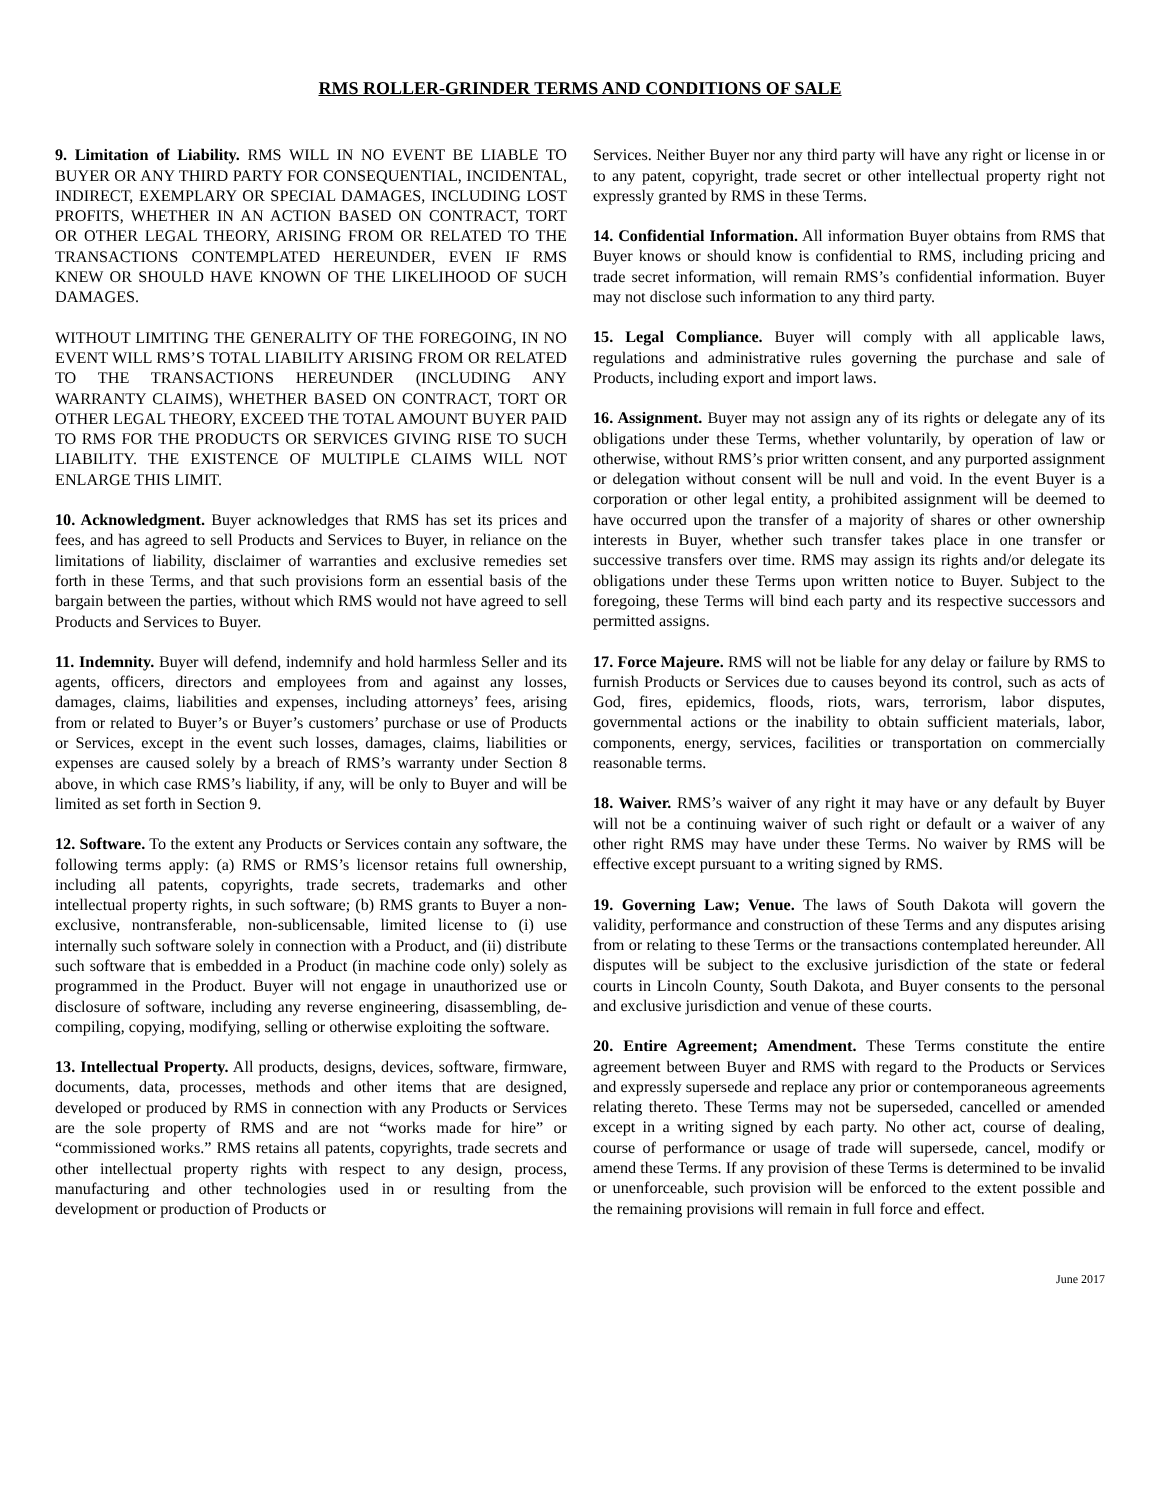RMS ROLLER-GRINDER TERMS AND CONDITIONS OF SALE
9. Limitation of Liability. RMS WILL IN NO EVENT BE LIABLE TO BUYER OR ANY THIRD PARTY FOR CONSEQUENTIAL, INCIDENTAL, INDIRECT, EXEMPLARY OR SPECIAL DAMAGES, INCLUDING LOST PROFITS, WHETHER IN AN ACTION BASED ON CONTRACT, TORT OR OTHER LEGAL THEORY, ARISING FROM OR RELATED TO THE TRANSACTIONS CONTEMPLATED HEREUNDER, EVEN IF RMS KNEW OR SHOULD HAVE KNOWN OF THE LIKELIHOOD OF SUCH DAMAGES.
WITHOUT LIMITING THE GENERALITY OF THE FOREGOING, IN NO EVENT WILL RMS’S TOTAL LIABILITY ARISING FROM OR RELATED TO THE TRANSACTIONS HEREUNDER (INCLUDING ANY WARRANTY CLAIMS), WHETHER BASED ON CONTRACT, TORT OR OTHER LEGAL THEORY, EXCEED THE TOTAL AMOUNT BUYER PAID TO RMS FOR THE PRODUCTS OR SERVICES GIVING RISE TO SUCH LIABILITY. THE EXISTENCE OF MULTIPLE CLAIMS WILL NOT ENLARGE THIS LIMIT.
10. Acknowledgment. Buyer acknowledges that RMS has set its prices and fees, and has agreed to sell Products and Services to Buyer, in reliance on the limitations of liability, disclaimer of warranties and exclusive remedies set forth in these Terms, and that such provisions form an essential basis of the bargain between the parties, without which RMS would not have agreed to sell Products and Services to Buyer.
11. Indemnity. Buyer will defend, indemnify and hold harmless Seller and its agents, officers, directors and employees from and against any losses, damages, claims, liabilities and expenses, including attorneys’ fees, arising from or related to Buyer’s or Buyer’s customers’ purchase or use of Products or Services, except in the event such losses, damages, claims, liabilities or expenses are caused solely by a breach of RMS’s warranty under Section 8 above, in which case RMS’s liability, if any, will be only to Buyer and will be limited as set forth in Section 9.
12. Software. To the extent any Products or Services contain any software, the following terms apply: (a) RMS or RMS’s licensor retains full ownership, including all patents, copyrights, trade secrets, trademarks and other intellectual property rights, in such software; (b) RMS grants to Buyer a non-exclusive, nontransferable, non-sublicensable, limited license to (i) use internally such software solely in connection with a Product, and (ii) distribute such software that is embedded in a Product (in machine code only) solely as programmed in the Product. Buyer will not engage in unauthorized use or disclosure of software, including any reverse engineering, disassembling, de-compiling, copying, modifying, selling or otherwise exploiting the software.
13. Intellectual Property. All products, designs, devices, software, firmware, documents, data, processes, methods and other items that are designed, developed or produced by RMS in connection with any Products or Services are the sole property of RMS and are not “works made for hire” or “commissioned works.” RMS retains all patents, copyrights, trade secrets and other intellectual property rights with respect to any design, process, manufacturing and other technologies used in or resulting from the development or production of Products or
Services. Neither Buyer nor any third party will have any right or license in or to any patent, copyright, trade secret or other intellectual property right not expressly granted by RMS in these Terms.
14. Confidential Information. All information Buyer obtains from RMS that Buyer knows or should know is confidential to RMS, including pricing and trade secret information, will remain RMS’s confidential information. Buyer may not disclose such information to any third party.
15. Legal Compliance. Buyer will comply with all applicable laws, regulations and administrative rules governing the purchase and sale of Products, including export and import laws.
16. Assignment. Buyer may not assign any of its rights or delegate any of its obligations under these Terms, whether voluntarily, by operation of law or otherwise, without RMS’s prior written consent, and any purported assignment or delegation without consent will be null and void. In the event Buyer is a corporation or other legal entity, a prohibited assignment will be deemed to have occurred upon the transfer of a majority of shares or other ownership interests in Buyer, whether such transfer takes place in one transfer or successive transfers over time. RMS may assign its rights and/or delegate its obligations under these Terms upon written notice to Buyer. Subject to the foregoing, these Terms will bind each party and its respective successors and permitted assigns.
17. Force Majeure. RMS will not be liable for any delay or failure by RMS to furnish Products or Services due to causes beyond its control, such as acts of God, fires, epidemics, floods, riots, wars, terrorism, labor disputes, governmental actions or the inability to obtain sufficient materials, labor, components, energy, services, facilities or transportation on commercially reasonable terms.
18. Waiver. RMS’s waiver of any right it may have or any default by Buyer will not be a continuing waiver of such right or default or a waiver of any other right RMS may have under these Terms. No waiver by RMS will be effective except pursuant to a writing signed by RMS.
19. Governing Law; Venue. The laws of South Dakota will govern the validity, performance and construction of these Terms and any disputes arising from or relating to these Terms or the transactions contemplated hereunder. All disputes will be subject to the exclusive jurisdiction of the state or federal courts in Lincoln County, South Dakota, and Buyer consents to the personal and exclusive jurisdiction and venue of these courts.
20. Entire Agreement; Amendment. These Terms constitute the entire agreement between Buyer and RMS with regard to the Products or Services and expressly supersede and replace any prior or contemporaneous agreements relating thereto. These Terms may not be superseded, cancelled or amended except in a writing signed by each party. No other act, course of dealing, course of performance or usage of trade will supersede, cancel, modify or amend these Terms. If any provision of these Terms is determined to be invalid or unenforceable, such provision will be enforced to the extent possible and the remaining provisions will remain in full force and effect.
June 2017